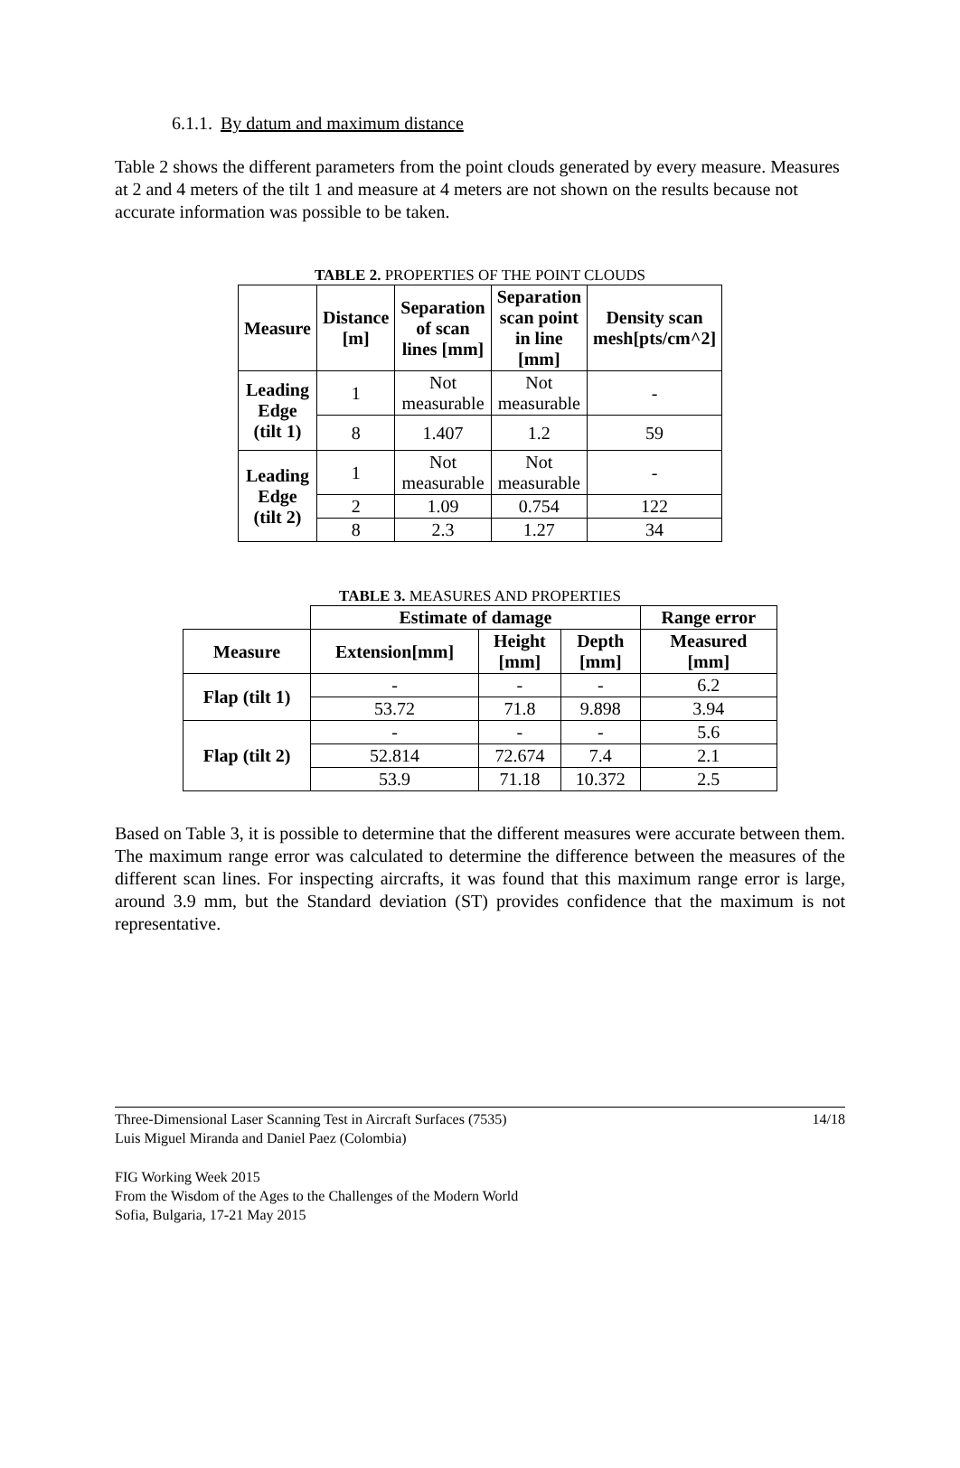6.1.1. By datum and maximum distance
Table 2 shows the different parameters from the point clouds generated by every measure. Measures at 2 and 4 meters of the tilt 1 and measure at 4 meters are not shown on the results because not accurate information was possible to be taken.
TABLE 2. PROPERTIES OF THE POINT CLOUDS
| Measure | Distance [m] | Separation of scan lines [mm] | Separation scan point in line [mm] | Density scan mesh[pts/cm^2] |
| --- | --- | --- | --- | --- |
| Leading Edge (tilt 1) | 1 | Not measurable | Not measurable | - |
| | 8 | 1.407 | 1.2 | 59 |
| Leading Edge (tilt 2) | 1 | Not measurable | Not measurable | - |
| | 2 | 1.09 | 0.754 | 122 |
| | 8 | 2.3 | 1.27 | 34 |
TABLE 3. MEASURES AND PROPERTIES
| | Estimate of damage | | | Range error |
| Measure | Extension[mm] | Height [mm] | Depth [mm] | Measured [mm] |
| Flap (tilt 1) | - | - | - | 6.2 |
| | 53.72 | 71.8 | 9.898 | 3.94 |
| Flap (tilt 2) | - | - | - | 5.6 |
| | 52.814 | 72.674 | 7.4 | 2.1 |
| | 53.9 | 71.18 | 10.372 | 2.5 |
Based on Table 3, it is possible to determine that the different measures were accurate between them. The maximum range error was calculated to determine the difference between the measures of the different scan lines. For inspecting aircrafts, it was found that this maximum range error is large, around 3.9 mm, but the Standard deviation (ST) provides confidence that the maximum is not representative.
Three-Dimensional Laser Scanning Test in Aircraft Surfaces (7535)
Luis Miguel Miranda and Daniel Paez (Colombia)
14/18
FIG Working Week 2015
From the Wisdom of the Ages to the Challenges of the Modern World
Sofia, Bulgaria, 17-21 May 2015